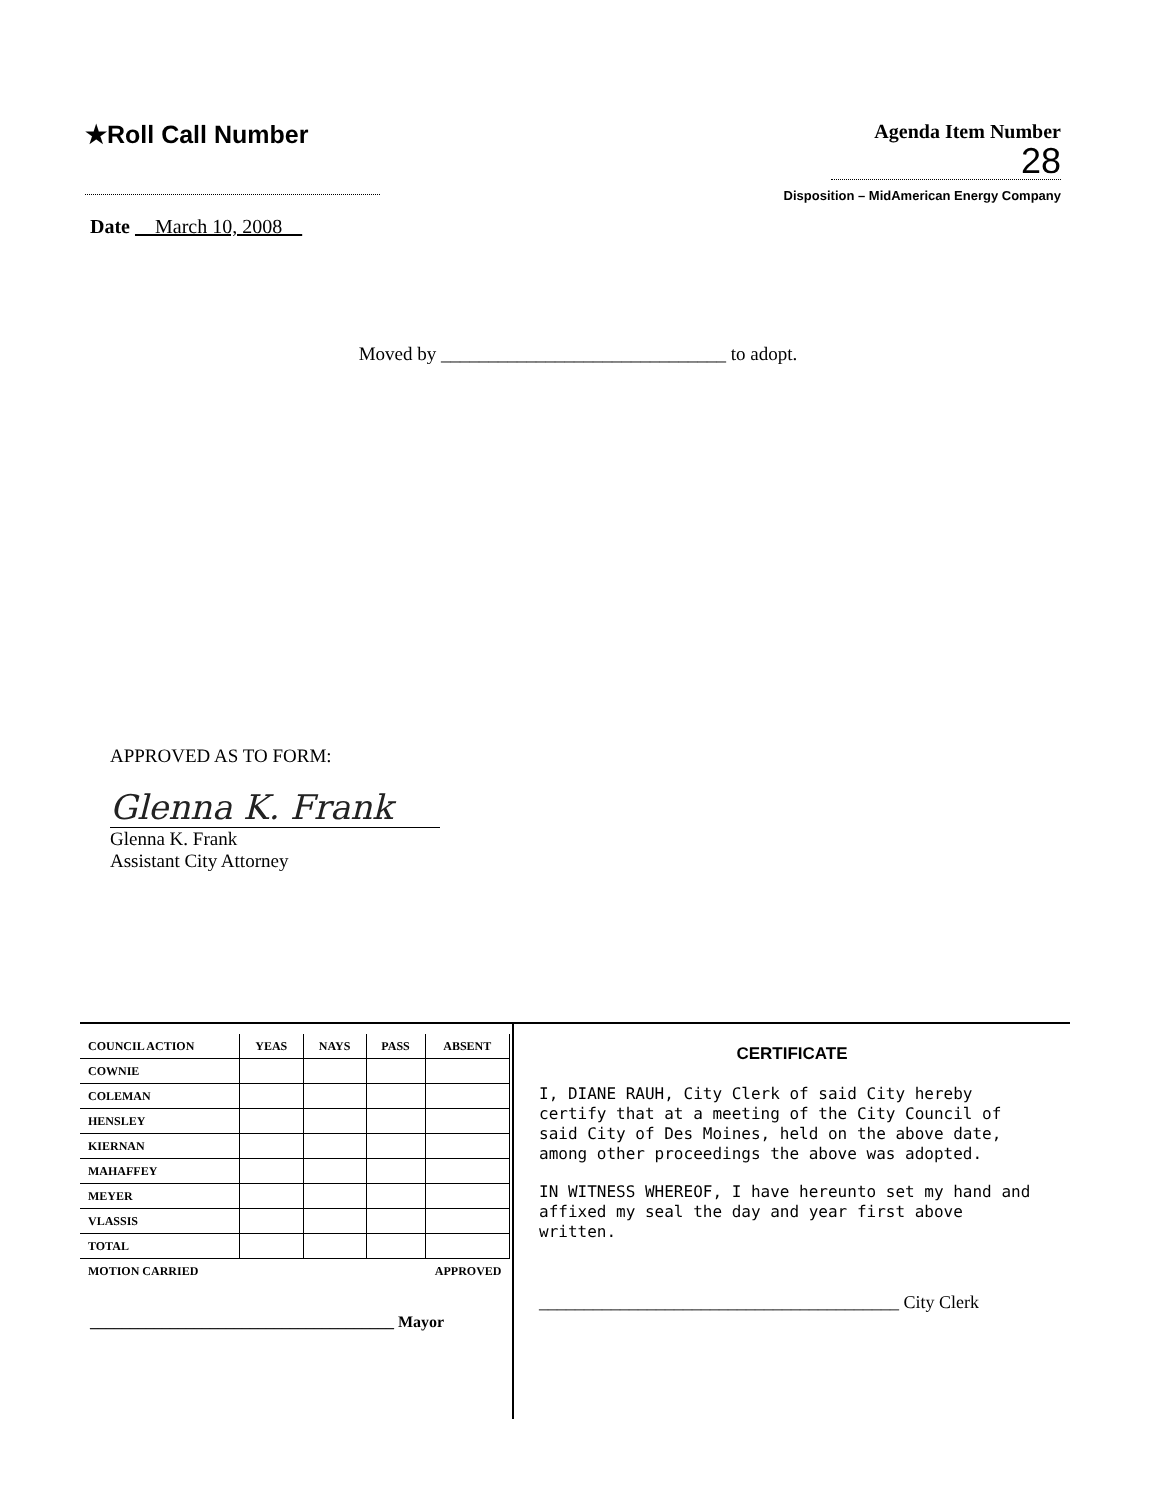★Roll Call Number
Date March 10, 2008
Agenda Item Number
28
Disposition – MidAmerican Energy Company
Moved by ______________________________ to adopt.
APPROVED AS TO FORM:
Glenna K. Frank
Glenna K. Frank
Assistant City Attorney
| COUNCIL ACTION | YEAS | NAYS | PASS | ABSENT |
| --- | --- | --- | --- | --- |
| COWNIE | | | | |
| COLEMAN | | | | |
| HENSLEY | | | | |
| KIERNAN | | | | |
| MAHAFFEY | | | | |
| MEYER | | | | |
| VLASSIS | | | | |
| TOTAL | | | | |
| MOTION CARRIED | | | APPROVED | |
______________________________________ Mayor
CERTIFICATE
I, DIANE RAUH, City Clerk of said City hereby certify that at a meeting of the City Council of said City of Des Moines, held on the above date, among other proceedings the above was adopted.
IN WITNESS WHEREOF, I have hereunto set my hand and affixed my seal the day and year first above written.
________________________________________ City Clerk